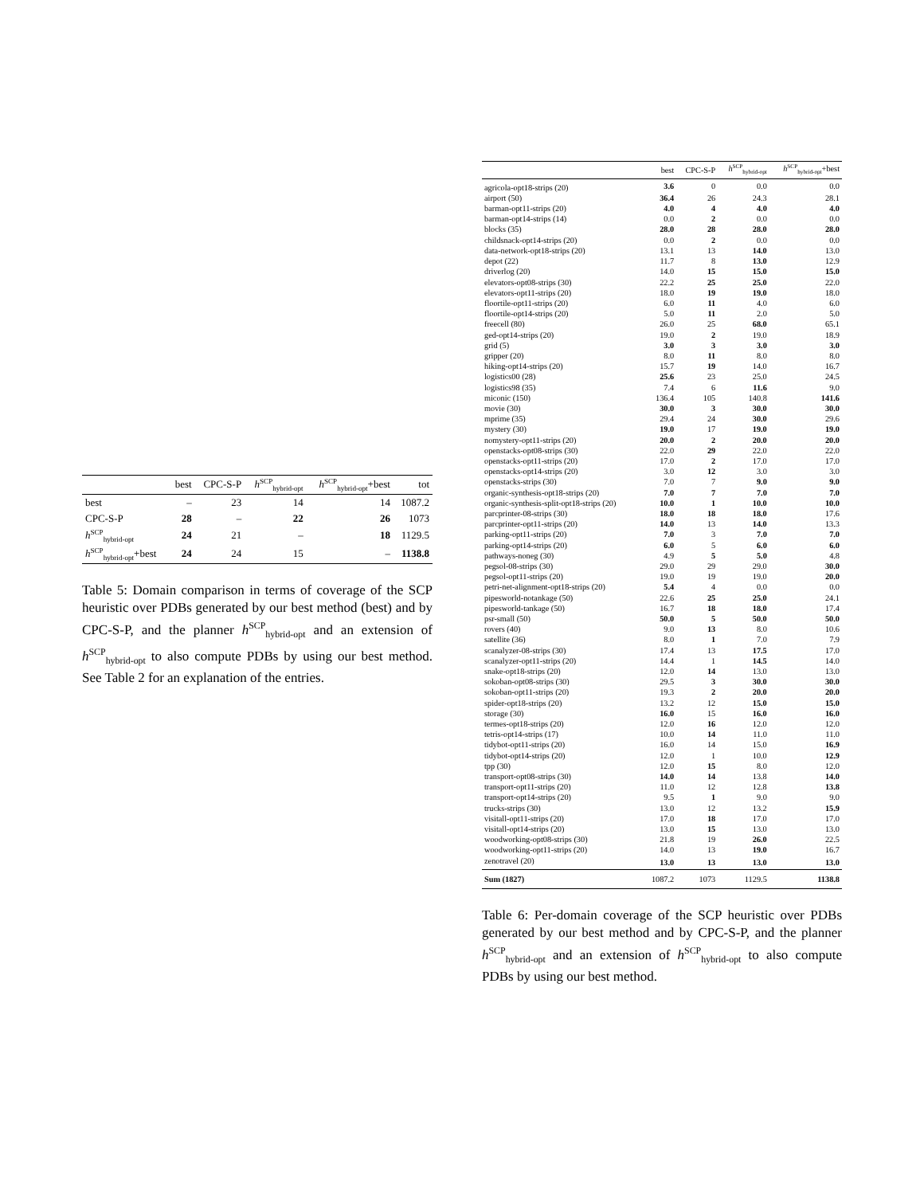| | best | CPC-S-P | h<sup>SCP</sup><sub>hybrid-opt</sub> | h<sup>SCP</sup><sub>hybrid-opt</sub>+best | tot |
| --- | --- | --- | --- | --- | --- |
| best | – | 23 | 14 | 14 | 1087.2 |
| CPC-S-P | 28 | – | 22 | 26 | 1073 |
| h<sup>SCP</sup><sub>hybrid-opt</sub> | 24 | 21 | – | 18 | 1129.5 |
| h<sup>SCP</sup><sub>hybrid-opt</sub>+best | 24 | 24 | 15 | – | 1138.8 |
Table 5: Domain comparison in terms of coverage of the SCP heuristic over PDBs generated by our best method (best) and by CPC-S-P, and the planner h<sup>SCP</sup><sub>hybrid-opt</sub> and an extension of h<sup>SCP</sup><sub>hybrid-opt</sub> to also compute PDBs by using our best method. See Table 2 for an explanation of the entries.
| | best | CPC-S-P | h<sup>SCP</sup><sub>hybrid-opt</sub> | h<sup>SCP</sup><sub>hybrid-opt</sub>+best |
| --- | --- | --- | --- | --- |
| agricola-opt18-strips (20) | 3.6 | 0 | 0.0 | 0.0 |
| airport (50) | 36.4 | 26 | 24.3 | 28.1 |
| barman-opt11-strips (20) | 4.0 | 4 | 4.0 | 4.0 |
| barman-opt14-strips (14) | 0.0 | 2 | 0.0 | 0.0 |
| blocks (35) | 28.0 | 28 | 28.0 | 28.0 |
| childsnack-opt14-strips (20) | 0.0 | 2 | 0.0 | 0.0 |
| data-network-opt18-strips (20) | 13.1 | 13 | 14.0 | 13.0 |
| depot (22) | 11.7 | 8 | 13.0 | 12.9 |
| driverlog (20) | 14.0 | 15 | 15.0 | 15.0 |
| elevators-opt08-strips (30) | 22.2 | 25 | 25.0 | 22.0 |
| elevators-opt11-strips (20) | 18.0 | 19 | 19.0 | 18.0 |
| floortile-opt11-strips (20) | 6.0 | 11 | 4.0 | 6.0 |
| floortile-opt14-strips (20) | 5.0 | 11 | 2.0 | 5.0 |
| freecell (80) | 26.0 | 25 | 68.0 | 65.1 |
| ged-opt14-strips (20) | 19.0 | 2 | 19.0 | 18.9 |
| grid (5) | 3.0 | 3 | 3.0 | 3.0 |
| gripper (20) | 8.0 | 11 | 8.0 | 8.0 |
| hiking-opt14-strips (20) | 15.7 | 19 | 14.0 | 16.7 |
| logistics00 (28) | 25.6 | 23 | 25.0 | 24.5 |
| logistics98 (35) | 7.4 | 6 | 11.6 | 9.0 |
| miconic (150) | 136.4 | 105 | 140.8 | 141.6 |
| movie (30) | 30.0 | 3 | 30.0 | 30.0 |
| mprime (35) | 29.4 | 24 | 30.0 | 29.6 |
| mystery (30) | 19.0 | 17 | 19.0 | 19.0 |
| nomystery-opt11-strips (20) | 20.0 | 2 | 20.0 | 20.0 |
| openstacks-opt08-strips (30) | 22.0 | 29 | 22.0 | 22.0 |
| openstacks-opt11-strips (20) | 17.0 | 2 | 17.0 | 17.0 |
| openstacks-opt14-strips (20) | 3.0 | 12 | 3.0 | 3.0 |
| openstacks-strips (30) | 7.0 | 7 | 9.0 | 9.0 |
| organic-synthesis-opt18-strips (20) | 7.0 | 7 | 7.0 | 7.0 |
| organic-synthesis-split-opt18-strips (20) | 10.0 | 1 | 10.0 | 10.0 |
| parcprinter-08-strips (30) | 18.0 | 18 | 18.0 | 17.6 |
| parcprinter-opt11-strips (20) | 14.0 | 13 | 14.0 | 13.3 |
| parking-opt11-strips (20) | 7.0 | 3 | 7.0 | 7.0 |
| parking-opt14-strips (20) | 6.0 | 5 | 6.0 | 6.0 |
| pathways-noneg (30) | 4.9 | 5 | 5.0 | 4.8 |
| pegsol-08-strips (30) | 29.0 | 29 | 29.0 | 30.0 |
| pegsol-opt11-strips (20) | 19.0 | 19 | 19.0 | 20.0 |
| petri-net-alignment-opt18-strips (20) | 5.4 | 4 | 0.0 | 0.0 |
| pipesworld-notankage (50) | 22.6 | 25 | 25.0 | 24.1 |
| pipesworld-tankage (50) | 16.7 | 18 | 18.0 | 17.4 |
| psr-small (50) | 50.0 | 5 | 50.0 | 50.0 |
| rovers (40) | 9.0 | 13 | 8.0 | 10.6 |
| satellite (36) | 8.0 | 1 | 7.0 | 7.9 |
| scanalyzer-08-strips (30) | 17.4 | 13 | 17.5 | 17.0 |
| scanalyzer-opt11-strips (20) | 14.4 | 1 | 14.5 | 14.0 |
| snake-opt18-strips (20) | 12.0 | 14 | 13.0 | 13.0 |
| sokoban-opt08-strips (30) | 29.5 | 3 | 30.0 | 30.0 |
| sokoban-opt11-strips (20) | 19.3 | 2 | 20.0 | 20.0 |
| spider-opt18-strips (20) | 13.2 | 12 | 15.0 | 15.0 |
| storage (30) | 16.0 | 15 | 16.0 | 16.0 |
| termes-opt18-strips (20) | 12.0 | 16 | 12.0 | 12.0 |
| tetris-opt14-strips (17) | 10.0 | 14 | 11.0 | 11.0 |
| tidybot-opt11-strips (20) | 16.0 | 14 | 15.0 | 16.9 |
| tidybot-opt14-strips (20) | 12.0 | 1 | 10.0 | 12.9 |
| tpp (30) | 12.0 | 15 | 8.0 | 12.0 |
| transport-opt08-strips (30) | 14.0 | 14 | 13.8 | 14.0 |
| transport-opt11-strips (20) | 11.0 | 12 | 12.8 | 13.8 |
| transport-opt14-strips (20) | 9.5 | 1 | 9.0 | 9.0 |
| trucks-strips (30) | 13.0 | 12 | 13.2 | 15.9 |
| visitall-opt11-strips (20) | 17.0 | 18 | 17.0 | 17.0 |
| visitall-opt14-strips (20) | 13.0 | 15 | 13.0 | 13.0 |
| woodworking-opt08-strips (30) | 21.8 | 19 | 26.0 | 22.5 |
| woodworking-opt11-strips (20) | 14.0 | 13 | 19.0 | 16.7 |
| zenotravel (20) | 13.0 | 13 | 13.0 | 13.0 |
| Sum (1827) | 1087.2 | 1073 | 1129.5 | 1138.8 |
Table 6: Per-domain coverage of the SCP heuristic over PDBs generated by our best method and by CPC-S-P, and the planner h<sup>SCP</sup><sub>hybrid-opt</sub> and an extension of h<sup>SCP</sup><sub>hybrid-opt</sub> to also compute PDBs by using our best method.